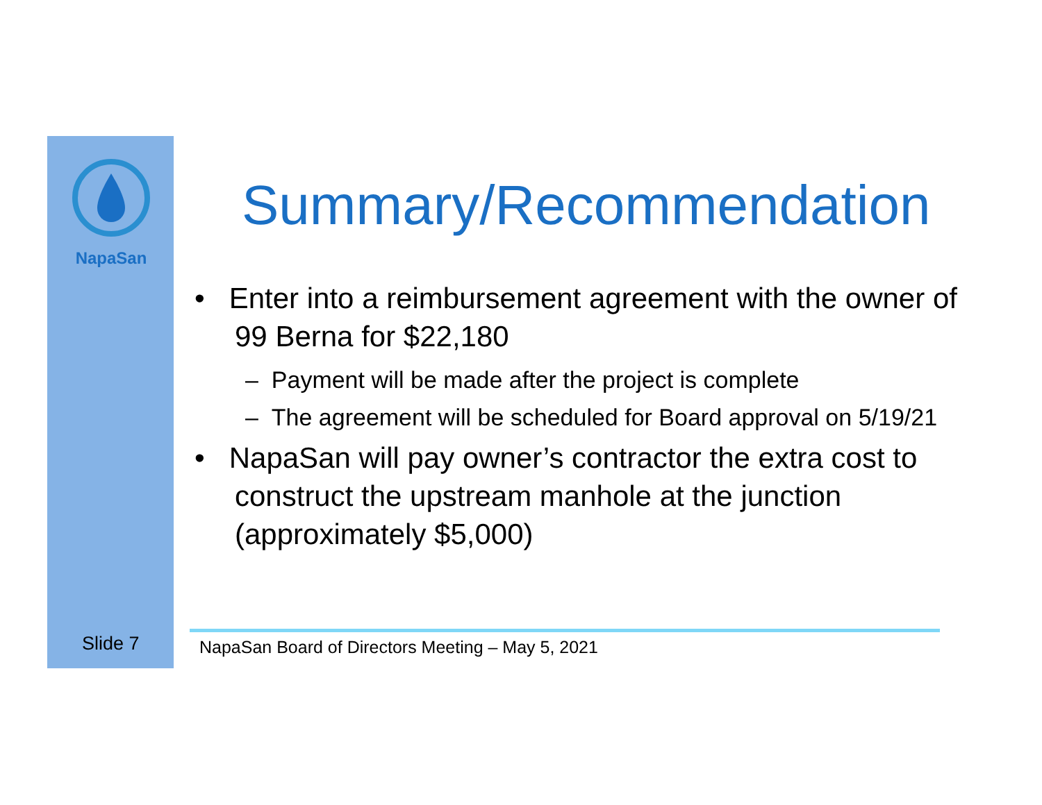NapaSan
Summary/Recommendation
• Enter into a reimbursement agreement with the owner of 99 Berna for $22,180
– Payment will be made after the project is complete
– The agreement will be scheduled for Board approval on 5/19/21
• NapaSan will pay owner’s contractor the extra cost to construct the upstream manhole at the junction (approximately $5,000)
Slide 7
NapaSan Board of Directors Meeting – May 5, 2021